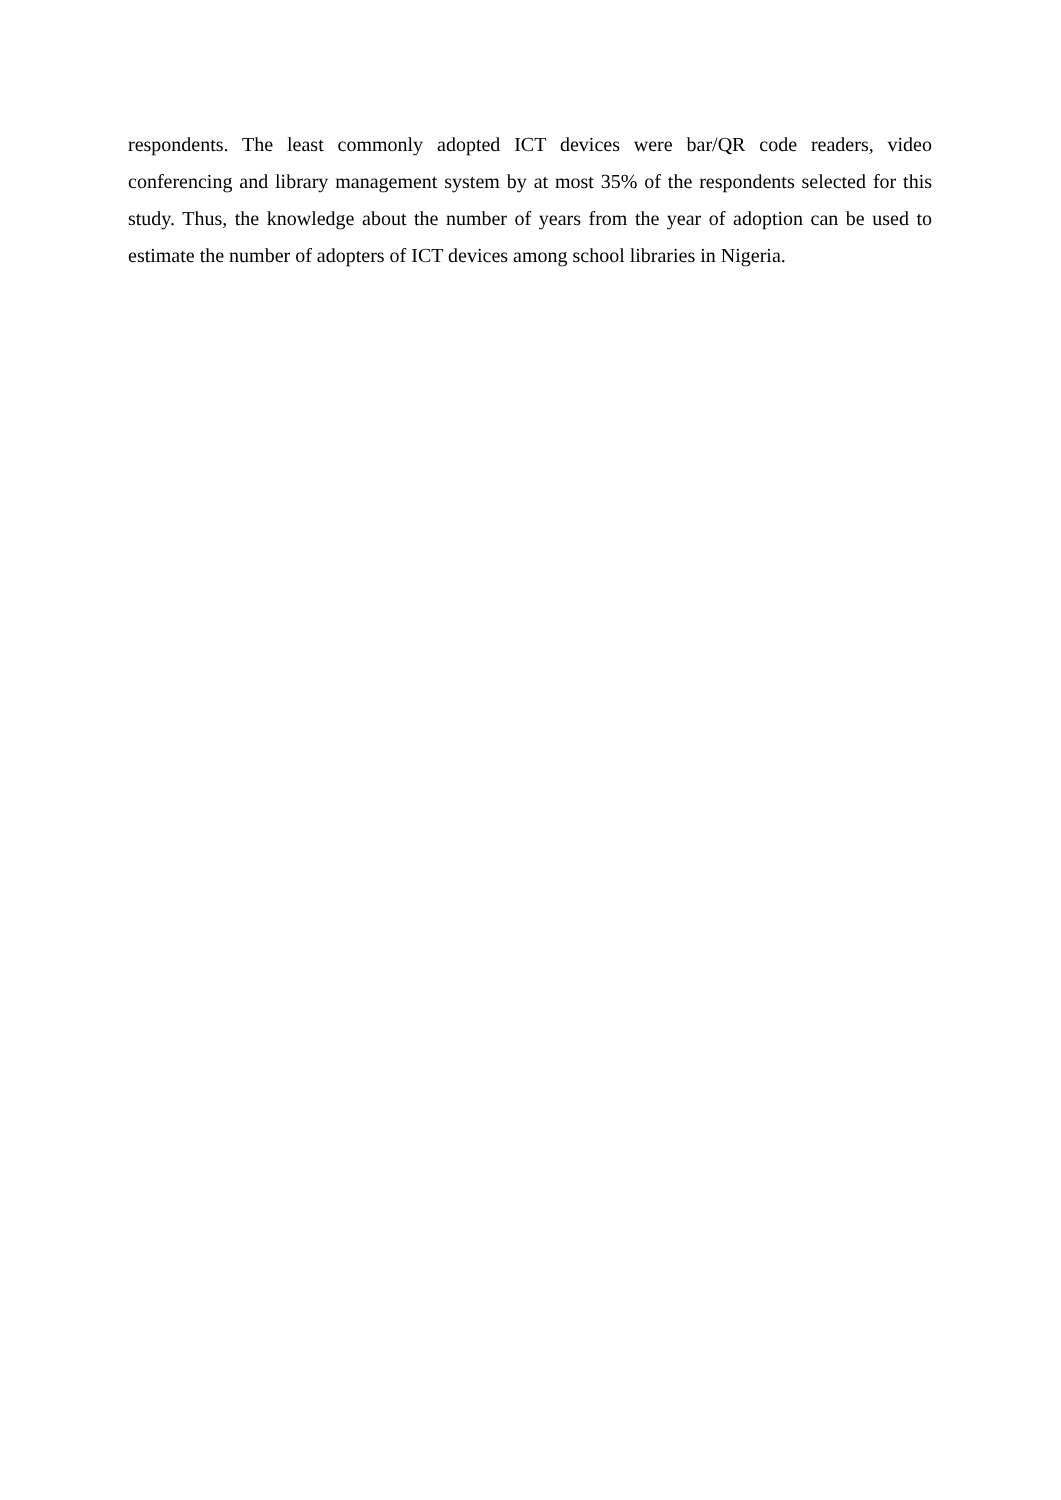respondents. The least commonly adopted ICT devices were bar/QR code readers, video conferencing and library management system by at most 35% of the respondents selected for this study. Thus, the knowledge about the number of years from the year of adoption can be used to estimate the number of adopters of ICT devices among school libraries in Nigeria.